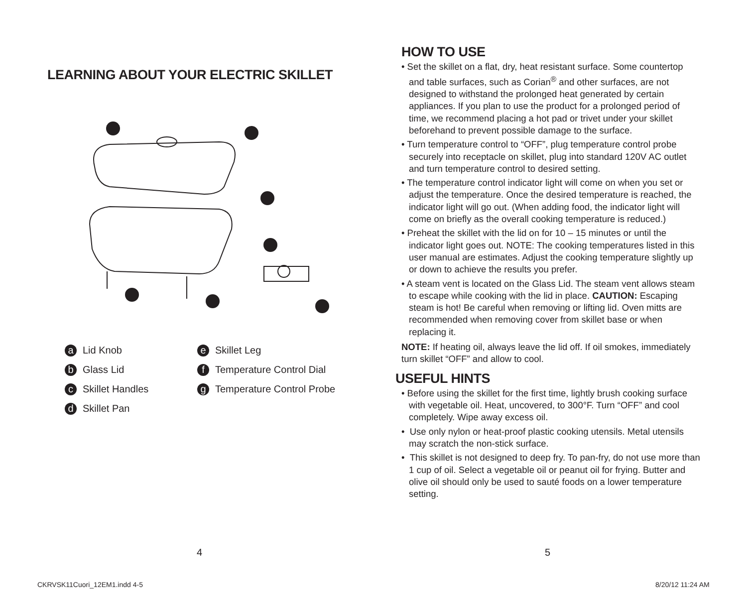LEARNING ABOUT YOUR ELECTRIC SKILLET
a Lid Knob
e Skillet Leg
b Glass Lid
f Temperature Control Dial
c Skillet Handles
g Temperature Control Probe
d Skillet Pan
4
CKRVSK11Cuori_12EM1.indd 4-5
HOW TO USE
• Set the skillet on a flat, dry, heat resistant surface. Some countertop and table surfaces, such as Corian<sup>®</sup> and other surfaces, are not designed to withstand the prolonged heat generated by certain appliances. If you plan to use the product for a prolonged period of time, we recommend placing a hot pad or trivet under your skillet beforehand to prevent possible damage to the surface.
• Turn temperature control to “OFF”, plug temperature control probe securely into receptacle on skillet, plug into standard 120V AC outlet and turn temperature control to desired setting.
• The temperature control indicator light will come on when you set or adjust the temperature. Once the desired temperature is reached, the indicator light will go out. (When adding food, the indicator light will come on briefly as the overall cooking temperature is reduced.)
• Preheat the skillet with the lid on for 10 – 15 minutes or until the indicator light goes out. NOTE: The cooking temperatures listed in this user manual are estimates. Adjust the cooking temperature slightly up or down to achieve the results you prefer.
• A steam vent is located on the Glass Lid. The steam vent allows steam to escape while cooking with the lid in place. CAUTION: Escaping steam is hot! Be careful when removing or lifting lid. Oven mitts are recommended when removing cover from skillet base or when replacing it.
NOTE: If heating oil, always leave the lid off. If oil smokes, immediately turn skillet “OFF” and allow to cool.
USEFUL HINTS
• Before using the skillet for the first time, lightly brush cooking surface with vegetable oil. Heat, uncovered, to 300°F. Turn “OFF” and cool completely. Wipe away excess oil.
• Use only nylon or heat-proof plastic cooking utensils. Metal utensils may scratch the non-stick surface.
• This skillet is not designed to deep fry. To pan-fry, do not use more than 1 cup of oil. Select a vegetable oil or peanut oil for frying. Butter and olive oil should only be used to sauté foods on a lower temperature setting.
5
8/20/12 11:24 AM